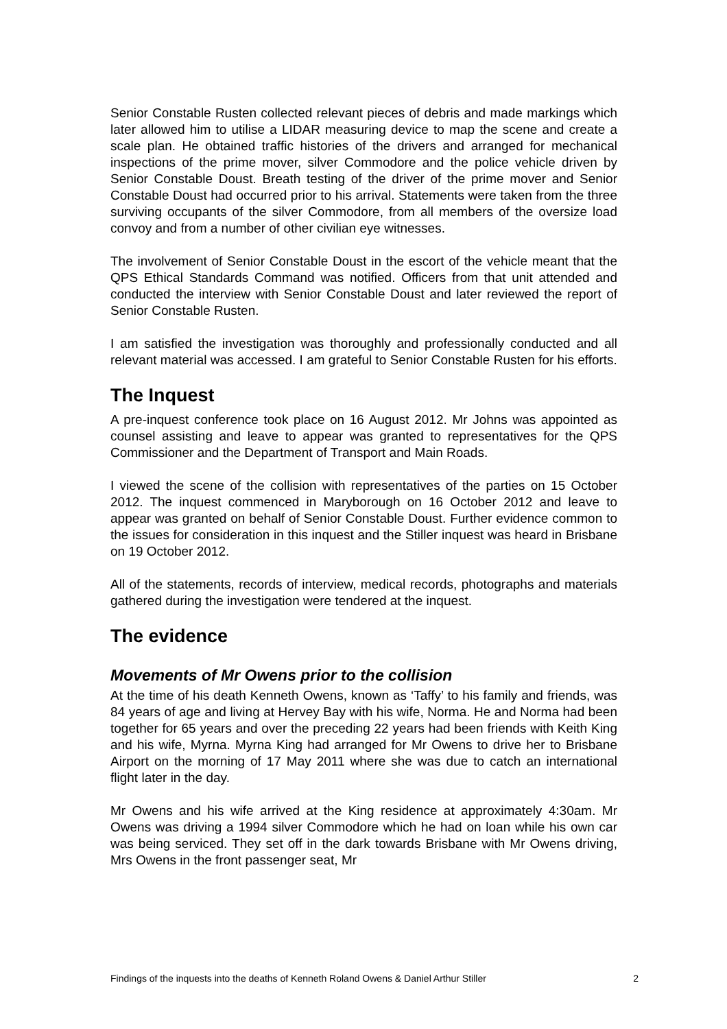Senior Constable Rusten collected relevant pieces of debris and made markings which later allowed him to utilise a LIDAR measuring device to map the scene and create a scale plan. He obtained traffic histories of the drivers and arranged for mechanical inspections of the prime mover, silver Commodore and the police vehicle driven by Senior Constable Doust. Breath testing of the driver of the prime mover and Senior Constable Doust had occurred prior to his arrival. Statements were taken from the three surviving occupants of the silver Commodore, from all members of the oversize load convoy and from a number of other civilian eye witnesses.
The involvement of Senior Constable Doust in the escort of the vehicle meant that the QPS Ethical Standards Command was notified. Officers from that unit attended and conducted the interview with Senior Constable Doust and later reviewed the report of Senior Constable Rusten.
I am satisfied the investigation was thoroughly and professionally conducted and all relevant material was accessed. I am grateful to Senior Constable Rusten for his efforts.
The Inquest
A pre-inquest conference took place on 16 August 2012. Mr Johns was appointed as counsel assisting and leave to appear was granted to representatives for the QPS Commissioner and the Department of Transport and Main Roads.
I viewed the scene of the collision with representatives of the parties on 15 October 2012. The inquest commenced in Maryborough on 16 October 2012 and leave to appear was granted on behalf of Senior Constable Doust. Further evidence common to the issues for consideration in this inquest and the Stiller inquest was heard in Brisbane on 19 October 2012.
All of the statements, records of interview, medical records, photographs and materials gathered during the investigation were tendered at the inquest.
The evidence
Movements of Mr Owens prior to the collision
At the time of his death Kenneth Owens, known as ‘Taffy’ to his family and friends, was 84 years of age and living at Hervey Bay with his wife, Norma. He and Norma had been together for 65 years and over the preceding 22 years had been friends with Keith King and his wife, Myrna. Myrna King had arranged for Mr Owens to drive her to Brisbane Airport on the morning of 17 May 2011 where she was due to catch an international flight later in the day.
Mr Owens and his wife arrived at the King residence at approximately 4:30am. Mr Owens was driving a 1994 silver Commodore which he had on loan while his own car was being serviced. They set off in the dark towards Brisbane with Mr Owens driving, Mrs Owens in the front passenger seat, Mr
Findings of the inquests into the deaths of Kenneth Roland Owens & Daniel Arthur Stiller 2